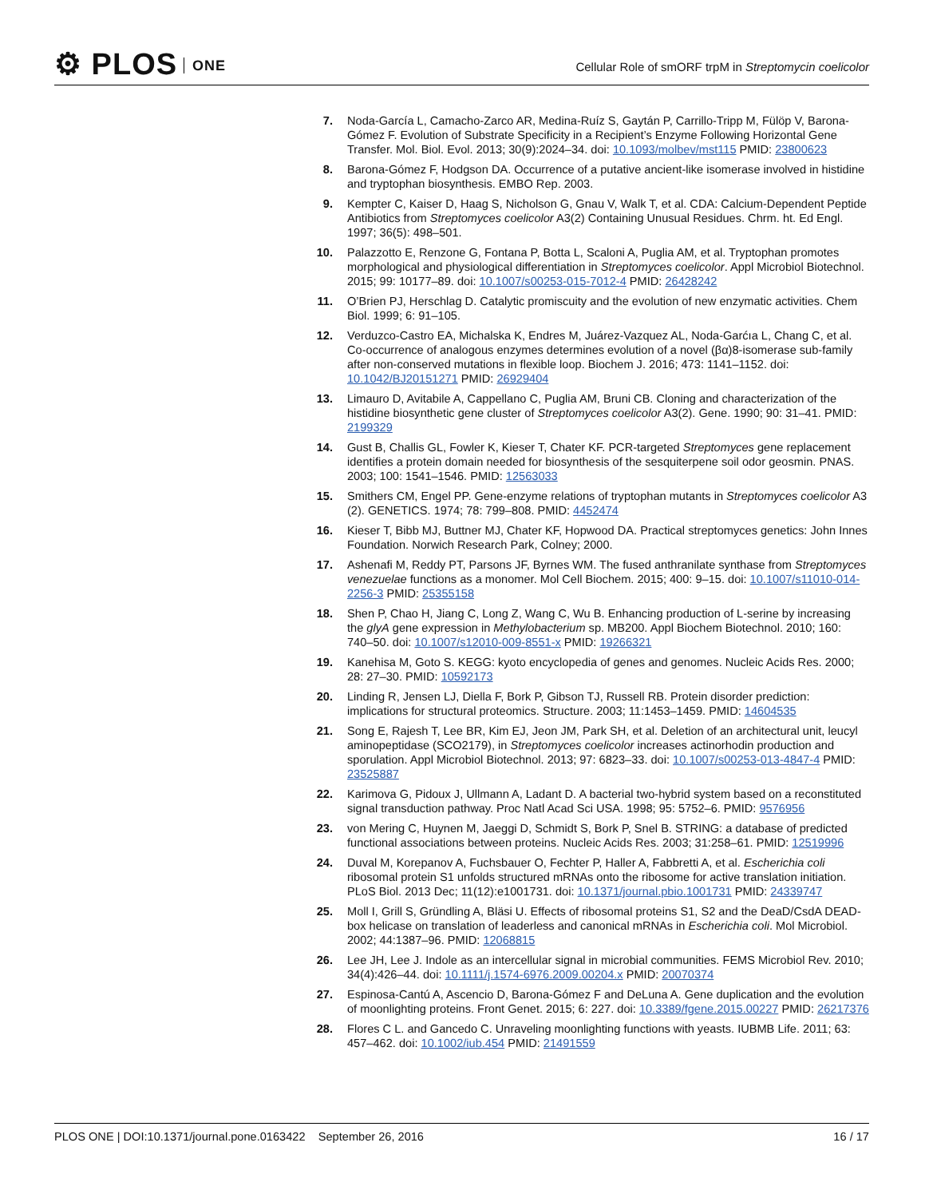⚙ PLOS ONE
Cellular Role of smORF trpM in Streptomycin coelicolor
7. Noda-García L, Camacho-Zarco AR, Medina-Ruíz S, Gaytán P, Carrillo-Tripp M, Fülöp V, Barona-Gómez F. Evolution of Substrate Specificity in a Recipient’s Enzyme Following Horizontal Gene Transfer. Mol. Biol. Evol. 2013; 30(9):2024–34. doi: 10.1093/molbev/mst115 PMID: 23800623
8. Barona-Gómez F, Hodgson DA. Occurrence of a putative ancient-like isomerase involved in histidine and tryptophan biosynthesis. EMBO Rep. 2003.
9. Kempter C, Kaiser D, Haag S, Nicholson G, Gnau V, Walk T, et al. CDA: Calcium-Dependent Peptide Antibiotics from Streptomyces coelicolor A3(2) Containing Unusual Residues. Chrm. ht. Ed Engl. 1997; 36(5): 498–501.
10. Palazzotto E, Renzone G, Fontana P, Botta L, Scaloni A, Puglia AM, et al. Tryptophan promotes morphological and physiological differentiation in Streptomyces coelicolor. Appl Microbiol Biotechnol. 2015; 99: 10177–89. doi: 10.1007/s00253-015-7012-4 PMID: 26428242
11. O’Brien PJ, Herschlag D. Catalytic promiscuity and the evolution of new enzymatic activities. Chem Biol. 1999; 6: 91–105.
12. Verduzco-Castro EA, Michalska K, Endres M, Juárez-Vazquez AL, Noda-Garćıa L, Chang C, et al. Co-occurrence of analogous enzymes determines evolution of a novel (βα)8-isomerase sub-family after non-conserved mutations in flexible loop. Biochem J. 2016; 473: 1141–1152. doi: 10.1042/BJ20151271 PMID: 26929404
13. Limauro D, Avitabile A, Cappellano C, Puglia AM, Bruni CB. Cloning and characterization of the histidine biosynthetic gene cluster of Streptomyces coelicolor A3(2). Gene. 1990; 90: 31–41. PMID: 2199329
14. Gust B, Challis GL, Fowler K, Kieser T, Chater KF. PCR-targeted Streptomyces gene replacement identifies a protein domain needed for biosynthesis of the sesquiterpene soil odor geosmin. PNAS. 2003; 100: 1541–1546. PMID: 12563033
15. Smithers CM, Engel PP. Gene-enzyme relations of tryptophan mutants in Streptomyces coelicolor A3 (2). GENETICS. 1974; 78: 799–808. PMID: 4452474
16. Kieser T, Bibb MJ, Buttner MJ, Chater KF, Hopwood DA. Practical streptomyces genetics: John Innes Foundation. Norwich Research Park, Colney; 2000.
17. Ashenafi M, Reddy PT, Parsons JF, Byrnes WM. The fused anthranilate synthase from Streptomyces venezuelae functions as a monomer. Mol Cell Biochem. 2015; 400: 9–15. doi: 10.1007/s11010-014-2256-3 PMID: 25355158
18. Shen P, Chao H, Jiang C, Long Z, Wang C, Wu B. Enhancing production of L-serine by increasing the glyA gene expression in Methylobacterium sp. MB200. Appl Biochem Biotechnol. 2010; 160: 740–50. doi: 10.1007/s12010-009-8551-x PMID: 19266321
19. Kanehisa M, Goto S. KEGG: kyoto encyclopedia of genes and genomes. Nucleic Acids Res. 2000; 28: 27–30. PMID: 10592173
20. Linding R, Jensen LJ, Diella F, Bork P, Gibson TJ, Russell RB. Protein disorder prediction: implications for structural proteomics. Structure. 2003; 11:1453–1459. PMID: 14604535
21. Song E, Rajesh T, Lee BR, Kim EJ, Jeon JM, Park SH, et al. Deletion of an architectural unit, leucyl aminopeptidase (SCO2179), in Streptomyces coelicolor increases actinorhodin production and sporulation. Appl Microbiol Biotechnol. 2013; 97: 6823–33. doi: 10.1007/s00253-013-4847-4 PMID: 23525887
22. Karimova G, Pidoux J, Ullmann A, Ladant D. A bacterial two-hybrid system based on a reconstituted signal transduction pathway. Proc Natl Acad Sci USA. 1998; 95: 5752–6. PMID: 9576956
23. von Mering C, Huynen M, Jaeggi D, Schmidt S, Bork P, Snel B. STRING: a database of predicted functional associations between proteins. Nucleic Acids Res. 2003; 31:258–61. PMID: 12519996
24. Duval M, Korepanov A, Fuchsbauer O, Fechter P, Haller A, Fabbretti A, et al. Escherichia coli ribosomal protein S1 unfolds structured mRNAs onto the ribosome for active translation initiation. PLoS Biol. 2013 Dec; 11(12):e1001731. doi: 10.1371/journal.pbio.1001731 PMID: 24339747
25. Moll I, Grill S, Gründling A, Bläsi U. Effects of ribosomal proteins S1, S2 and the DeaD/CsdA DEAD-box helicase on translation of leaderless and canonical mRNAs in Escherichia coli. Mol Microbiol. 2002; 44:1387–96. PMID: 12068815
26. Lee JH, Lee J. Indole as an intercellular signal in microbial communities. FEMS Microbiol Rev. 2010; 34(4):426–44. doi: 10.1111/j.1574-6976.2009.00204.x PMID: 20070374
27. Espinosa-Cantú A, Ascencio D, Barona-Gómez F and DeLuna A. Gene duplication and the evolution of moonlighting proteins. Front Genet. 2015; 6: 227. doi: 10.3389/fgene.2015.00227 PMID: 26217376
28. Flores C L. and Gancedo C. Unraveling moonlighting functions with yeasts. IUBMB Life. 2011; 63: 457–462. doi: 10.1002/iub.454 PMID: 21491559
PLOS ONE | DOI:10.1371/journal.pone.0163422 September 26, 2016
16 / 17